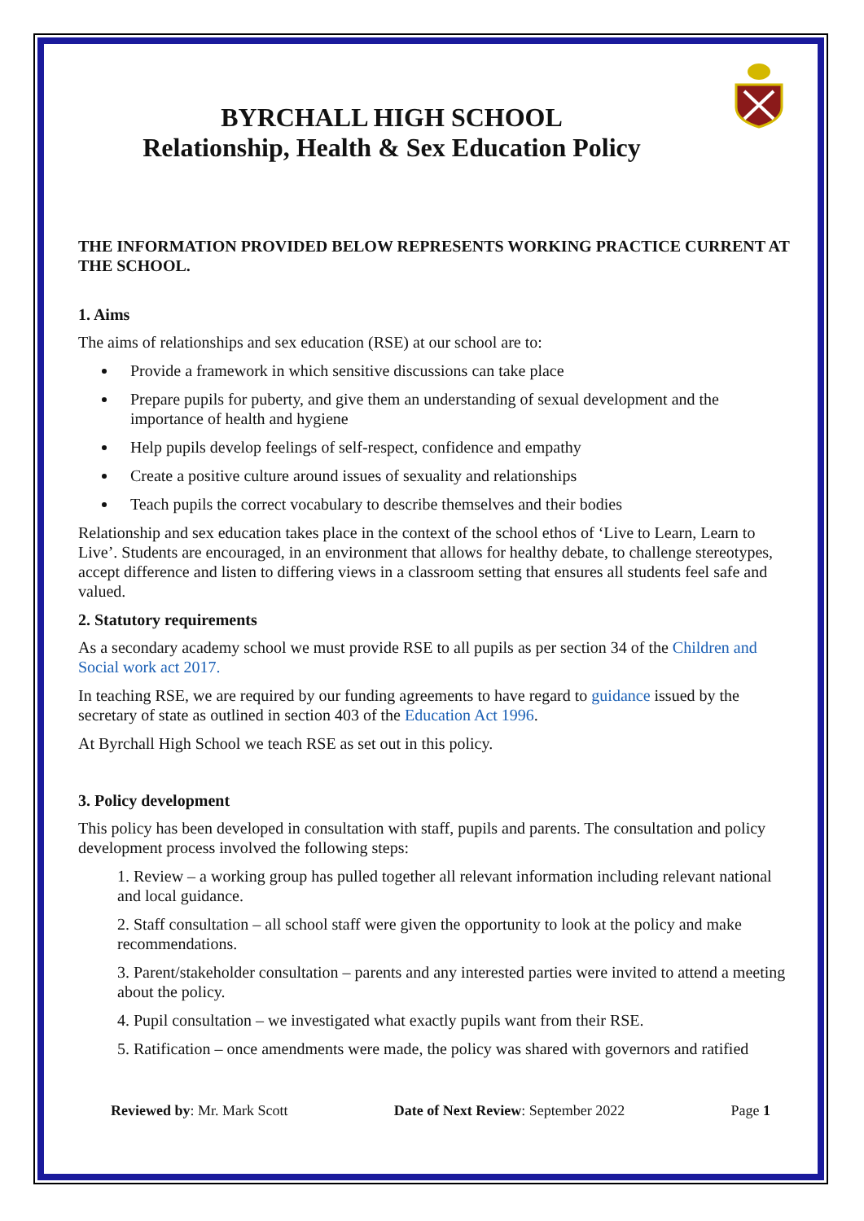BYRCHALL HIGH SCHOOL
Relationship, Health & Sex Education Policy
THE INFORMATION PROVIDED BELOW REPRESENTS WORKING PRACTICE CURRENT AT THE SCHOOL.
1. Aims
The aims of relationships and sex education (RSE) at our school are to:
Provide a framework in which sensitive discussions can take place
Prepare pupils for puberty, and give them an understanding of sexual development and the importance of health and hygiene
Help pupils develop feelings of self-respect, confidence and empathy
Create a positive culture around issues of sexuality and relationships
Teach pupils the correct vocabulary to describe themselves and their bodies
Relationship and sex education takes place in the context of the school ethos of ‘Live to Learn, Learn to Live’. Students are encouraged, in an environment that allows for healthy debate, to challenge stereotypes, accept difference and listen to differing views in a classroom setting that ensures all students feel safe and valued.
2. Statutory requirements
As a secondary academy school we must provide RSE to all pupils as per section 34 of the Children and Social work act 2017.
In teaching RSE, we are required by our funding agreements to have regard to guidance issued by the secretary of state as outlined in section 403 of the Education Act 1996.
At Byrchall High School we teach RSE as set out in this policy.
3. Policy development
This policy has been developed in consultation with staff, pupils and parents. The consultation and policy development process involved the following steps:
1. Review – a working group has pulled together all relevant information including relevant national and local guidance.
2. Staff consultation – all school staff were given the opportunity to look at the policy and make recommendations.
3. Parent/stakeholder consultation – parents and any interested parties were invited to attend a meeting about the policy.
4. Pupil consultation – we investigated what exactly pupils want from their RSE.
5. Ratification – once amendments were made, the policy was shared with governors and ratified
Reviewed by: Mr. Mark Scott Date of Next Review: September 2022 Page 1